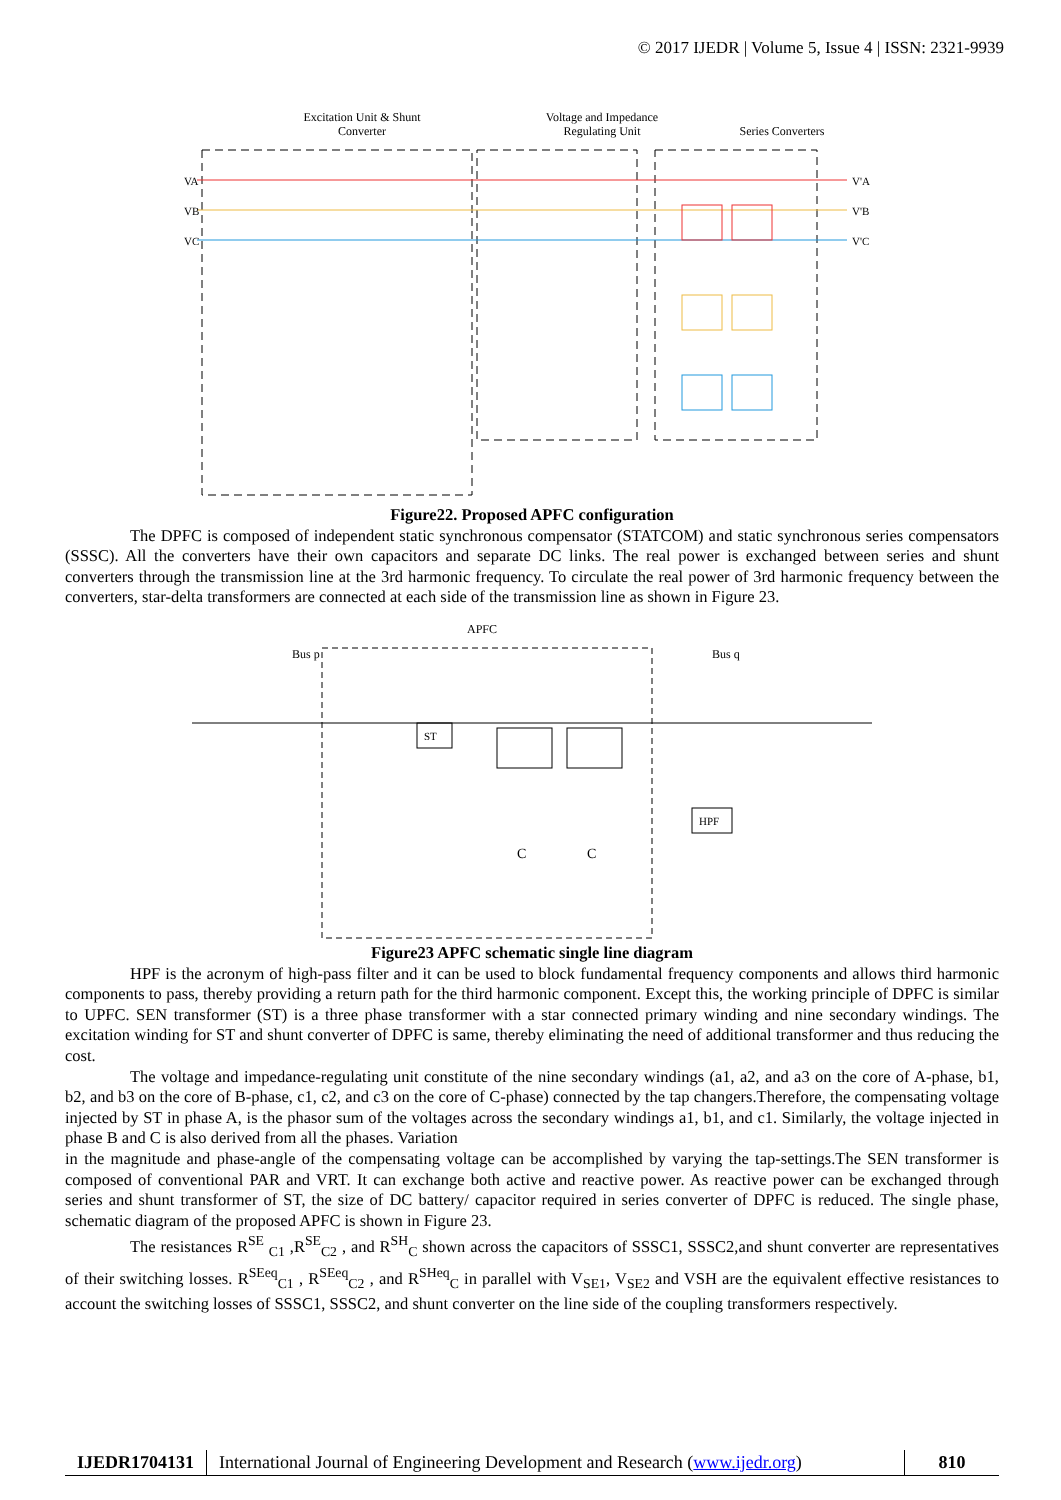© 2017 IJEDR | Volume 5, Issue 4 | ISSN: 2321-9939
Excitation Unit & Shunt
Converter
Voltage and Impedance
Regulating Unit
Series Converters
VA
VB
VC
V'A
V'B
V'C
Figure22. Proposed APFC configuration
The DPFC is composed of independent static synchronous compensator (STATCOM) and static synchronous series compensators (SSSC). All the converters have their own capacitors and separate DC links. The real power is exchanged between series and shunt converters through the transmission line at the 3rd harmonic frequency. To circulate the real power of 3rd harmonic frequency between the converters, star-delta transformers are connected at each side of the transmission line as shown in Figure 23.
APFC
Bus p
Bus q
ST
C
C
HPF
Figure23 APFC schematic single line diagram
HPF is the acronym of high-pass filter and it can be used to block fundamental frequency components and allows third harmonic components to pass, thereby providing a return path for the third harmonic component. Except this, the working principle of DPFC is similar to UPFC. SEN transformer (ST) is a three phase transformer with a star connected primary winding and nine secondary windings. The excitation winding for ST and shunt converter of DPFC is same, thereby eliminating the need of additional transformer and thus reducing the cost.
The voltage and impedance-regulating unit constitute of the nine secondary windings (a1, a2, and a3 on the core of A-phase, b1, b2, and b3 on the core of B-phase, c1, c2, and c3 on the core of C-phase) connected by the tap changers.Therefore, the compensating voltage injected by ST in phase A, is the phasor sum of the voltages across the secondary windings a1, b1, and c1. Similarly, the voltage injected in phase B and C is also derived from all the phases. Variation
in the magnitude and phase-angle of the compensating voltage can be accomplished by varying the tap-settings.The SEN transformer is composed of conventional PAR and VRT. It can exchange both active and reactive power. As reactive power can be exchanged through series and shunt transformer of ST, the size of DC battery/ capacitor required in series converter of DPFC is reduced. The single phase, schematic diagram of the proposed APFC is shown in Figure 23.
The resistances R<sup>SE</sup> <sub>C1</sub> ,R<sup>SE</sup><sub>C2</sub> , and R<sup>SH</sup><sub>C</sub> shown across the capacitors of SSSC1, SSSC2,and shunt converter are representatives of their switching losses. R<sup>SEeq</sup><sub>C1</sub> , R<sup>SEeq</sup><sub>C2</sub> , and R<sup>SHeq</sup><sub>C</sub> in parallel with V<sub>SE1</sub>, V<sub>SE2</sub> and VSH are the equivalent effective resistances to account the switching losses of SSSC1, SSSC2, and shunt converter on the line side of the coupling transformers respectively.
IJEDR1704131 International Journal of Engineering Development and Research (www.ijedr.org)
810